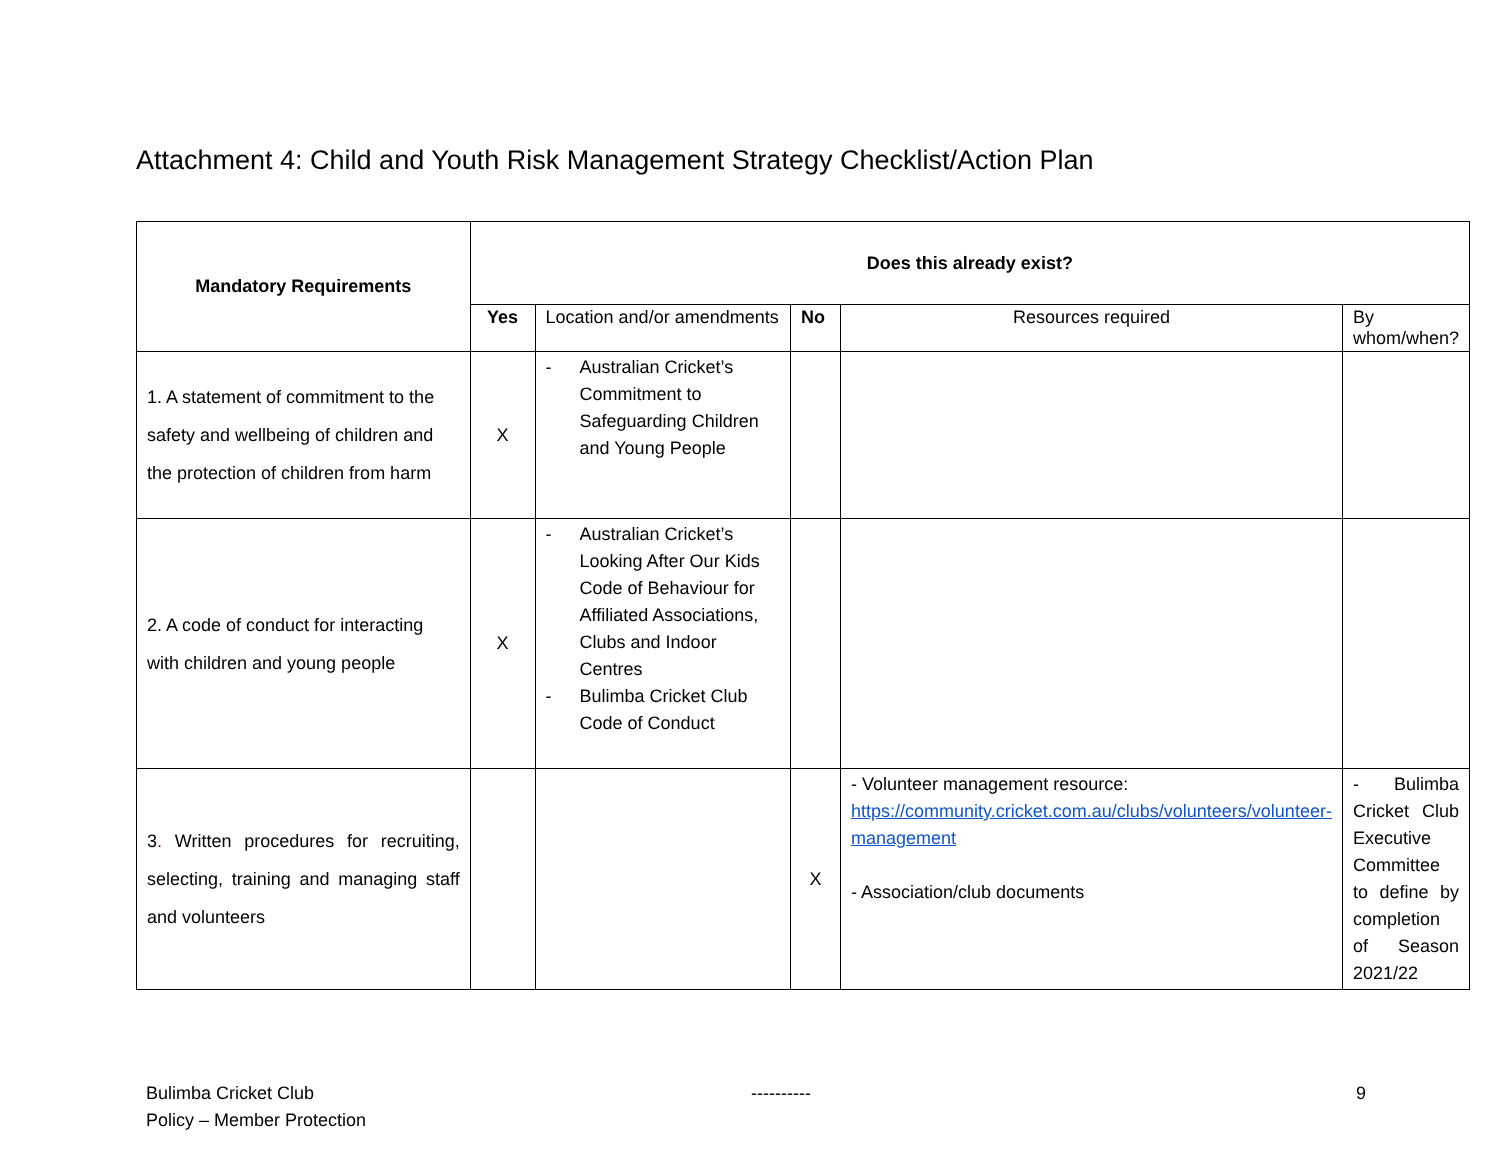Attachment 4: Child and Youth Risk Management Strategy Checklist/Action Plan
| Mandatory Requirements | Does this already exist? | | | | |
| --- | --- | --- | --- | --- | --- |
| | Yes | Location and/or amendments | No | Resources required | By whom/when? |
| 1. A statement of commitment to the safety and wellbeing of children and the protection of children from harm | X | - Australian Cricket’s Commitment to Safeguarding Children and Young People | | | |
| 2. A code of conduct for interacting with children and young people | X | - Australian Cricket’s Looking After Our Kids Code of Behaviour for Affiliated Associations, Clubs and Indoor Centres - Bulimba Cricket Club Code of Conduct | | | |
| 3 . Written procedures for recruiting, selecting, training and managing staff and volunteers | | | X | - Volunteer management resource: https://community.cricket.com.au/clubs/volunteers/volunteer-management - Association/club documents | - Bulimba Cricket Club Executive Committee to define by completion of Season 2021/22 |
Bulimba Cricket Club
Policy – Member Protection
---------- 9